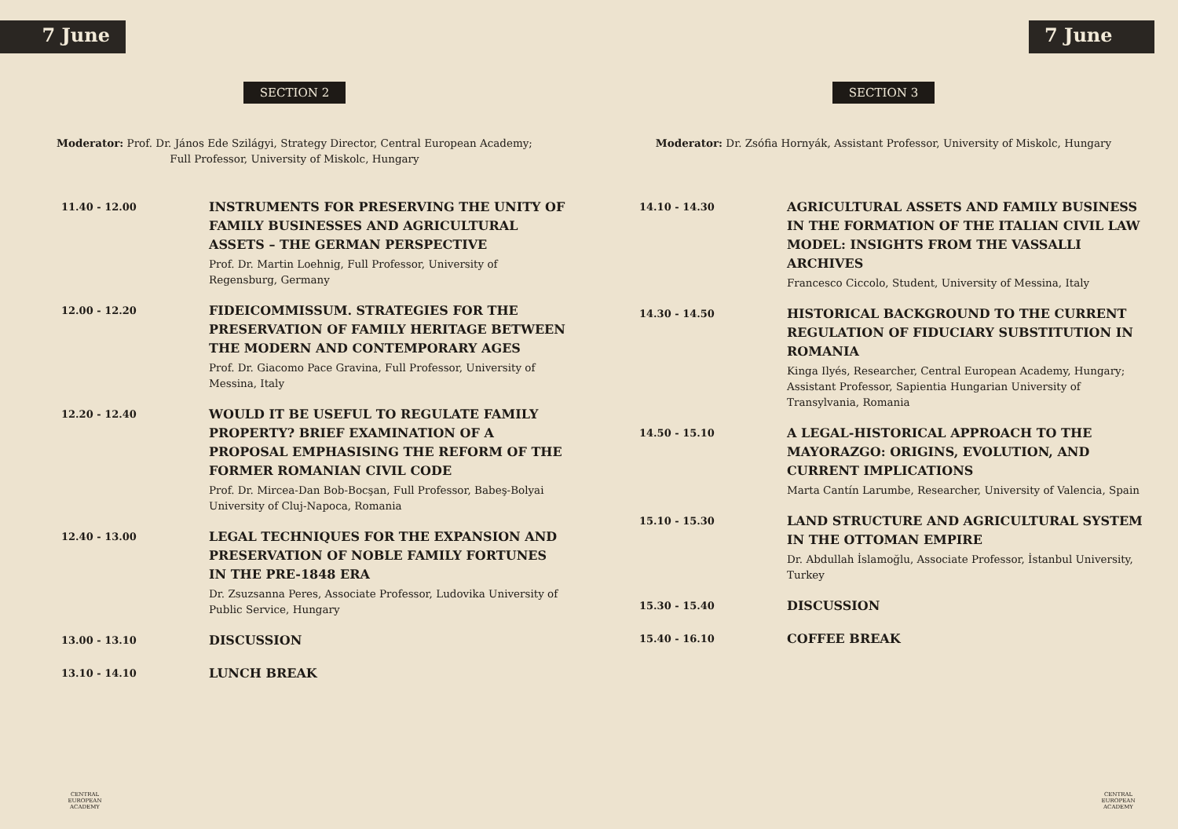7 June
SECTION 2
Moderator: Prof. Dr. János Ede Szilágyi, Strategy Director, Central European Academy; Full Professor, University of Miskolc, Hungary
11.40 - 12.00
INSTRUMENTS FOR PRESERVING THE UNITY OF FAMILY BUSINESSES AND AGRICULTURAL ASSETS – THE GERMAN PERSPECTIVE
Prof. Dr. Martin Loehnig, Full Professor, University of Regensburg, Germany
12.00 - 12.20
FIDEICOMMISSUM. STRATEGIES FOR THE PRESERVATION OF FAMILY HERITAGE BETWEEN THE MODERN AND CONTEMPORARY AGES
Prof. Dr. Giacomo Pace Gravina, Full Professor, University of Messina, Italy
12.20 - 12.40
WOULD IT BE USEFUL TO REGULATE FAMILY PROPERTY? BRIEF EXAMINATION OF A PROPOSAL EMPHASISING THE REFORM OF THE FORMER ROMANIAN CIVIL CODE
Prof. Dr. Mircea-Dan Bob-Bocşan, Full Professor, Babeş-Bolyai University of Cluj-Napoca, Romania
12.40 - 13.00
LEGAL TECHNIQUES FOR THE EXPANSION AND PRESERVATION OF NOBLE FAMILY FORTUNES IN THE PRE-1848 ERA
Dr. Zsuzsanna Peres, Associate Professor, Ludovika University of Public Service, Hungary
13.00 - 13.10
DISCUSSION
13.10 - 14.10
LUNCH BREAK
CENTRAL EUROPEAN ACADEMY
7 June
SECTION 3
Moderator: Dr. Zsófia Hornyák, Assistant Professor, University of Miskolc, Hungary
14.10 - 14.30
AGRICULTURAL ASSETS AND FAMILY BUSINESS IN THE FORMATION OF THE ITALIAN CIVIL LAW MODEL: INSIGHTS FROM THE VASSALLI ARCHIVES
Francesco Ciccolo, Student, University of Messina, Italy
14.30 - 14.50
HISTORICAL BACKGROUND TO THE CURRENT REGULATION OF FIDUCIARY SUBSTITUTION IN ROMANIA
Kinga Ilyés, Researcher, Central European Academy, Hungary; Assistant Professor, Sapientia Hungarian University of Transylvania, Romania
14.50 - 15.10
A LEGAL-HISTORICAL APPROACH TO THE MAYORAZGO: ORIGINS, EVOLUTION, AND CURRENT IMPLICATIONS
Marta Cantín Larumbe, Researcher, University of Valencia, Spain
15.10 - 15.30
LAND STRUCTURE AND AGRICULTURAL SYSTEM IN THE OTTOMAN EMPIRE
Dr. Abdullah İslamoğlu, Associate Professor, İstanbul University, Turkey
15.30 - 15.40
DISCUSSION
15.40 - 16.10
COFFEE BREAK
CENTRAL EUROPEAN ACADEMY